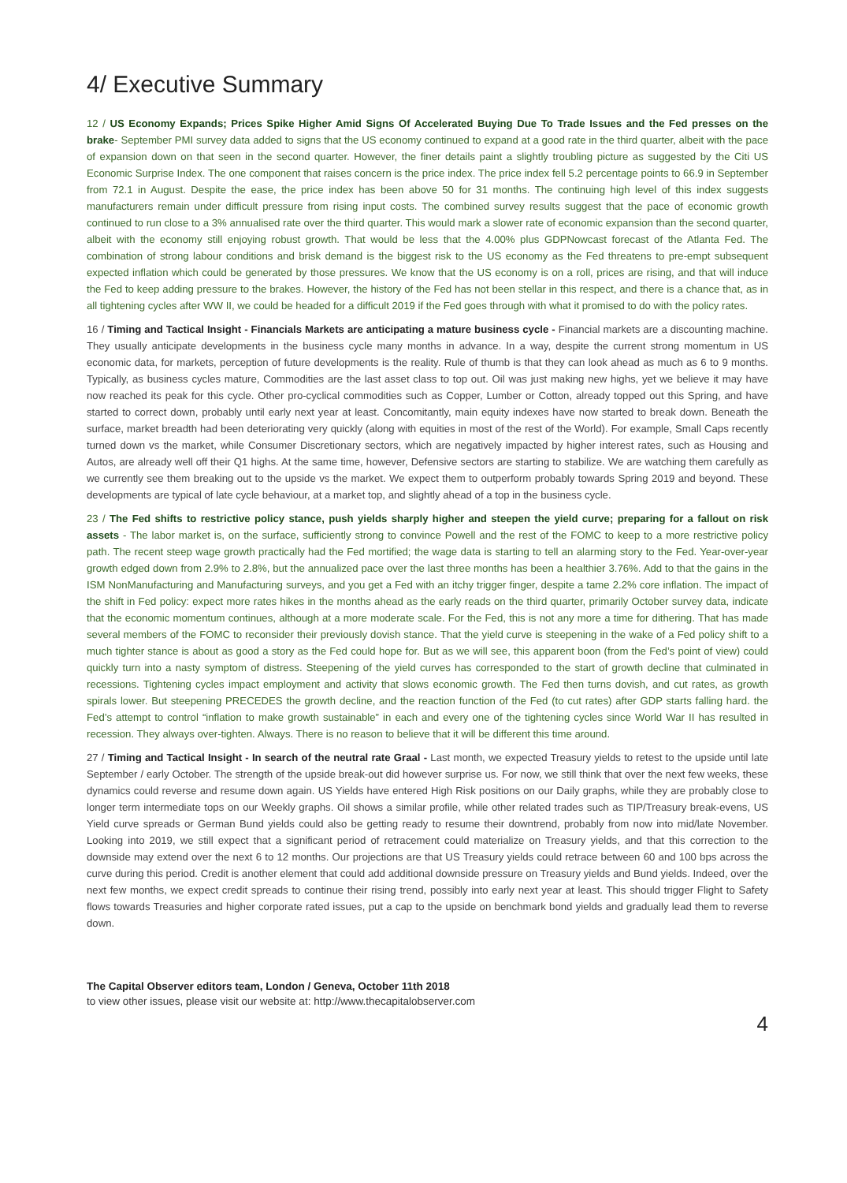4/ Executive Summary
12 / US Economy Expands; Prices Spike Higher Amid Signs Of Accelerated Buying Due To Trade Issues and the Fed presses on the brake- September PMI survey data added to signs that the US economy continued to expand at a good rate in the third quarter, albeit with the pace of expansion down on that seen in the second quarter. However, the finer details paint a slightly troubling picture as suggested by the Citi US Economic Surprise Index. The one component that raises concern is the price index. The price index fell 5.2 percentage points to 66.9 in September from 72.1 in August. Despite the ease, the price index has been above 50 for 31 months. The continuing high level of this index suggests manufacturers remain under difficult pressure from rising input costs. The combined survey results suggest that the pace of economic growth continued to run close to a 3% annualised rate over the third quarter. This would mark a slower rate of economic expansion than the second quarter, albeit with the economy still enjoying robust growth. That would be less that the 4.00% plus GDPNowcast forecast of the Atlanta Fed. The combination of strong labour conditions and brisk demand is the biggest risk to the US economy as the Fed threatens to pre-empt subsequent expected inflation which could be generated by those pressures. We know that the US economy is on a roll, prices are rising, and that will induce the Fed to keep adding pressure to the brakes. However, the history of the Fed has not been stellar in this respect, and there is a chance that, as in all tightening cycles after WW II, we could be headed for a difficult 2019 if the Fed goes through with what it promised to do with the policy rates.
16 / Timing and Tactical Insight - Financials Markets are anticipating a mature business cycle - Financial markets are a discounting machine. They usually anticipate developments in the business cycle many months in advance. In a way, despite the current strong momentum in US economic data, for markets, perception of future developments is the reality. Rule of thumb is that they can look ahead as much as 6 to 9 months. Typically, as business cycles mature, Commodities are the last asset class to top out. Oil was just making new highs, yet we believe it may have now reached its peak for this cycle. Other pro-cyclical commodities such as Copper, Lumber or Cotton, already topped out this Spring, and have started to correct down, probably until early next year at least. Concomitantly, main equity indexes have now started to break down. Beneath the surface, market breadth had been deteriorating very quickly (along with equities in most of the rest of the World). For example, Small Caps recently turned down vs the market, while Consumer Discretionary sectors, which are negatively impacted by higher interest rates, such as Housing and Autos, are already well off their Q1 highs. At the same time, however, Defensive sectors are starting to stabilize. We are watching them carefully as we currently see them breaking out to the upside vs the market. We expect them to outperform probably towards Spring 2019 and beyond. These developments are typical of late cycle behaviour, at a market top, and slightly ahead of a top in the business cycle.
23 / The Fed shifts to restrictive policy stance, push yields sharply higher and steepen the yield curve; preparing for a fallout on risk assets - The labor market is, on the surface, sufficiently strong to convince Powell and the rest of the FOMC to keep to a more restrictive policy path. The recent steep wage growth practically had the Fed mortified; the wage data is starting to tell an alarming story to the Fed. Year-over-year growth edged down from 2.9% to 2.8%, but the annualized pace over the last three months has been a healthier 3.76%. Add to that the gains in the ISM NonManufacturing and Manufacturing surveys, and you get a Fed with an itchy trigger finger, despite a tame 2.2% core inflation. The impact of the shift in Fed policy: expect more rates hikes in the months ahead as the early reads on the third quarter, primarily October survey data, indicate that the economic momentum continues, although at a more moderate scale. For the Fed, this is not any more a time for dithering. That has made several members of the FOMC to reconsider their previously dovish stance. That the yield curve is steepening in the wake of a Fed policy shift to a much tighter stance is about as good a story as the Fed could hope for. But as we will see, this apparent boon (from the Fed’s point of view) could quickly turn into a nasty symptom of distress. Steepening of the yield curves has corresponded to the start of growth decline that culminated in recessions. Tightening cycles impact employment and activity that slows economic growth. The Fed then turns dovish, and cut rates, as growth spirals lower. But steepening PRECEDES the growth decline, and the reaction function of the Fed (to cut rates) after GDP starts falling hard. the Fed’s attempt to control “inflation to make growth sustainable” in each and every one of the tightening cycles since World War II has resulted in recession. They always over-tighten. Always. There is no reason to believe that it will be different this time around.
27 / Timing and Tactical Insight - In search of the neutral rate Graal - Last month, we expected Treasury yields to retest to the upside until late September / early October. The strength of the upside break-out did however surprise us. For now, we still think that over the next few weeks, these dynamics could reverse and resume down again. US Yields have entered High Risk positions on our Daily graphs, while they are probably close to longer term intermediate tops on our Weekly graphs. Oil shows a similar profile, while other related trades such as TIP/Treasury break-evens, US Yield curve spreads or German Bund yields could also be getting ready to resume their downtrend, probably from now into mid/late November. Looking into 2019, we still expect that a significant period of retracement could materialize on Treasury yields, and that this correction to the downside may extend over the next 6 to 12 months. Our projections are that US Treasury yields could retrace between 60 and 100 bps across the curve during this period. Credit is another element that could add additional downside pressure on Treasury yields and Bund yields. Indeed, over the next few months, we expect credit spreads to continue their rising trend, possibly into early next year at least. This should trigger Flight to Safety flows towards Treasuries and higher corporate rated issues, put a cap to the upside on benchmark bond yields and gradually lead them to reverse down.
The Capital Observer editors team, London / Geneva, October 11th 2018
to view other issues, please visit our website at: http://www.thecapitalobserver.com
4